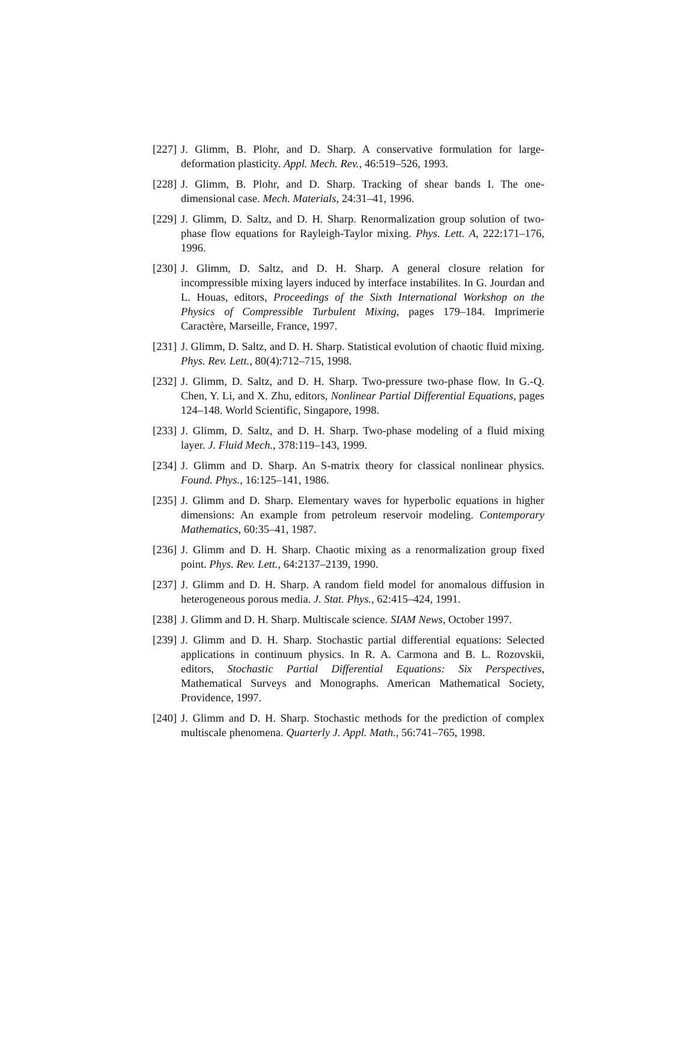[227] J. Glimm, B. Plohr, and D. Sharp. A conservative formulation for large-deformation plasticity. Appl. Mech. Rev., 46:519–526, 1993.
[228] J. Glimm, B. Plohr, and D. Sharp. Tracking of shear bands I. The one-dimensional case. Mech. Materials, 24:31–41, 1996.
[229] J. Glimm, D. Saltz, and D. H. Sharp. Renormalization group solution of two-phase flow equations for Rayleigh-Taylor mixing. Phys. Lett. A, 222:171–176, 1996.
[230] J. Glimm, D. Saltz, and D. H. Sharp. A general closure relation for incompressible mixing layers induced by interface instabilites. In G. Jourdan and L. Houas, editors, Proceedings of the Sixth International Workshop on the Physics of Compressible Turbulent Mixing, pages 179–184. Imprimerie Caractère, Marseille, France, 1997.
[231] J. Glimm, D. Saltz, and D. H. Sharp. Statistical evolution of chaotic fluid mixing. Phys. Rev. Lett., 80(4):712–715, 1998.
[232] J. Glimm, D. Saltz, and D. H. Sharp. Two-pressure two-phase flow. In G.-Q. Chen, Y. Li, and X. Zhu, editors, Nonlinear Partial Differential Equations, pages 124–148. World Scientific, Singapore, 1998.
[233] J. Glimm, D. Saltz, and D. H. Sharp. Two-phase modeling of a fluid mixing layer. J. Fluid Mech., 378:119–143, 1999.
[234] J. Glimm and D. Sharp. An S-matrix theory for classical nonlinear physics. Found. Phys., 16:125–141, 1986.
[235] J. Glimm and D. Sharp. Elementary waves for hyperbolic equations in higher dimensions: An example from petroleum reservoir modeling. Contemporary Mathematics, 60:35–41, 1987.
[236] J. Glimm and D. H. Sharp. Chaotic mixing as a renormalization group fixed point. Phys. Rev. Lett., 64:2137–2139, 1990.
[237] J. Glimm and D. H. Sharp. A random field model for anomalous diffusion in heterogeneous porous media. J. Stat. Phys., 62:415–424, 1991.
[238] J. Glimm and D. H. Sharp. Multiscale science. SIAM News, October 1997.
[239] J. Glimm and D. H. Sharp. Stochastic partial differential equations: Selected applications in continuum physics. In R. A. Carmona and B. L. Rozovskii, editors, Stochastic Partial Differential Equations: Six Perspectives, Mathematical Surveys and Monographs. American Mathematical Society, Providence, 1997.
[240] J. Glimm and D. H. Sharp. Stochastic methods for the prediction of complex multiscale phenomena. Quarterly J. Appl. Math., 56:741–765, 1998.